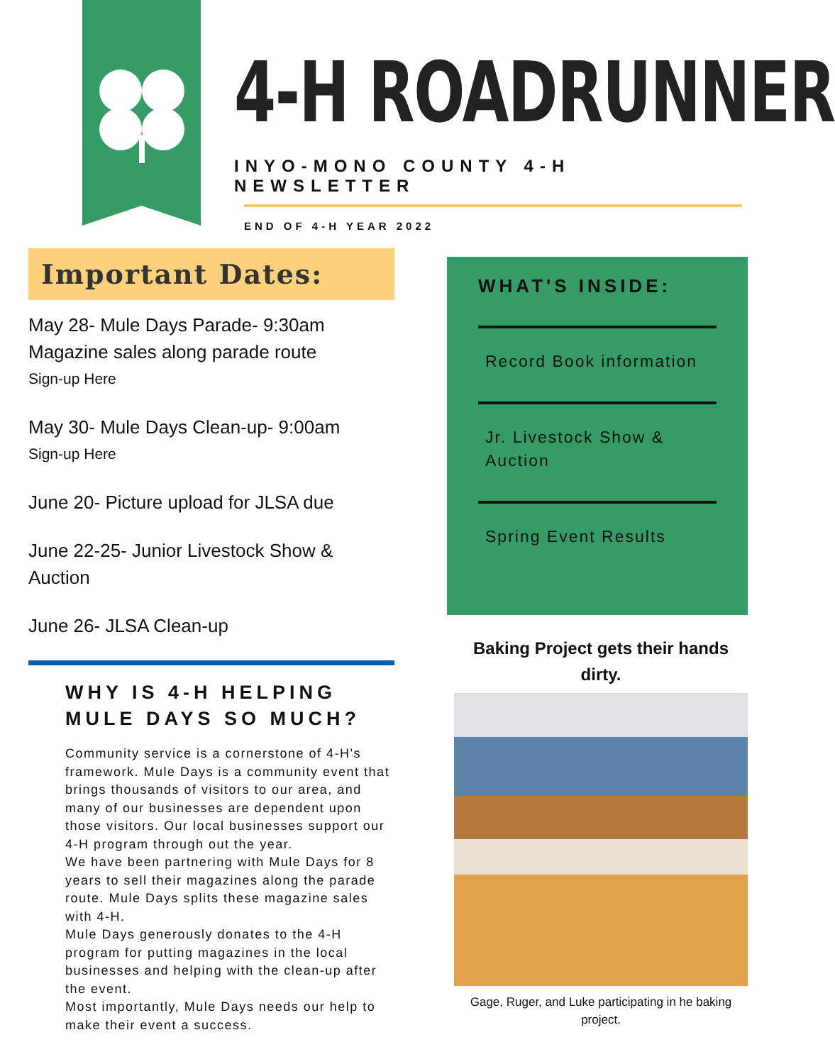4-H ROADRUNNER
INYO-MONO COUNTY 4-H NEWSLETTER
END OF 4-H YEAR 2022
Important Dates:
May 28- Mule Days Parade- 9:30am Magazine sales along parade route
Sign-up Here
May 30- Mule Days Clean-up- 9:00am
Sign-up Here
June 20- Picture upload for JLSA due
June 22-25- Junior Livestock Show & Auction
June 26- JLSA Clean-up
WHY IS 4-H HELPING MULE DAYS SO MUCH?
Community service is a cornerstone of 4-H's framework. Mule Days is a community event that brings thousands of visitors to our area, and many of our businesses are dependent upon those visitors. Our local businesses support our 4-H program through out the year.
We have been partnering with Mule Days for 8 years to sell their magazines along the parade route. Mule Days splits these magazine sales with 4-H.
Mule Days generously donates to the 4-H program for putting magazines in the local businesses and helping with the clean-up after the event.
Most importantly, Mule Days needs our help to make their event a success.
WHAT'S INSIDE:
Record Book information
Jr. Livestock Show & Auction
Spring Event Results
Baking Project gets their hands dirty.
Gage, Ruger, and Luke participating in he baking project.